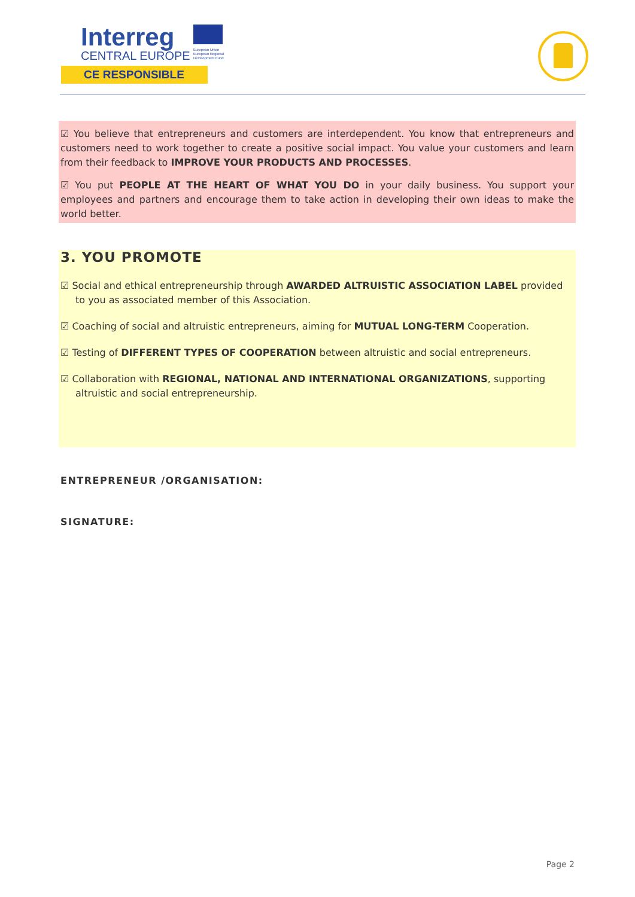Interreg
European Union
European Regional
Development Fund
CENTRAL EUROPE
CE RESPONSIBLE
☑ You believe that entrepreneurs and customers are interdependent. You know that entrepreneurs and customers need to work together to create a positive social impact. You value your customers and learn from their feedback to IMPROVE YOUR PRODUCTS AND PROCESSES.
☑ You put PEOPLE AT THE HEART OF WHAT YOU DO in your daily business. You support your employees and partners and encourage them to take action in developing their own ideas to make the world better.
3. YOU PROMOTE
☑ Social and ethical entrepreneurship through AWARDED ALTRUISTIC ASSOCIATION LABEL provided to you as associated member of this Association.
☑ Coaching of social and altruistic entrepreneurs, aiming for MUTUAL LONG-TERM Cooperation.
☑ Testing of DIFFERENT TYPES OF COOPERATION between altruistic and social entrepreneurs.
☑ Collaboration with REGIONAL, NATIONAL AND INTERNATIONAL ORGANIZATIONS, supporting altruistic and social entrepreneurship.
ENTREPRENEUR /ORGANISATION:
SIGNATURE:
Page 2